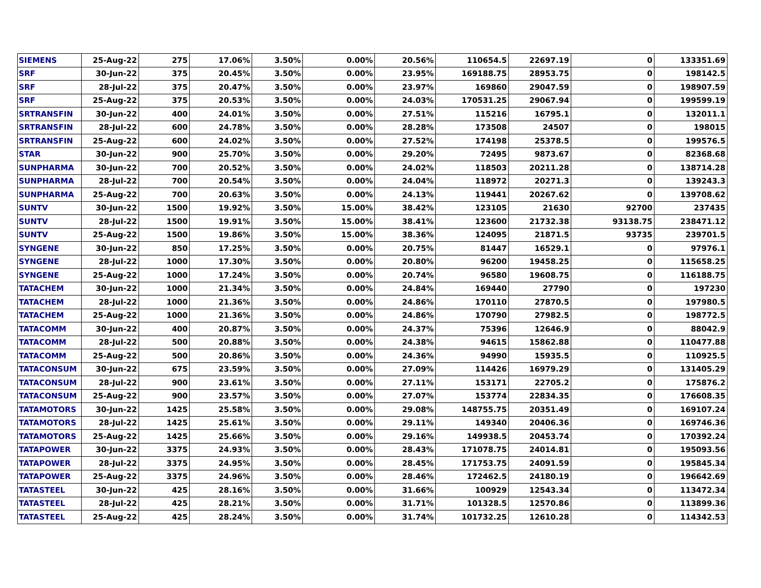| SIEMENS | 25-Aug-22 | 275 | 17.06% | 3.50% | 0.00% | 20.56% | 110654.5 | 22697.19 | 0 | 133351.69 |
| SRF | 30-Jun-22 | 375 | 20.45% | 3.50% | 0.00% | 23.95% | 169188.75 | 28953.75 | 0 | 198142.5 |
| SRF | 28-Jul-22 | 375 | 20.47% | 3.50% | 0.00% | 23.97% | 169860 | 29047.59 | 0 | 198907.59 |
| SRF | 25-Aug-22 | 375 | 20.53% | 3.50% | 0.00% | 24.03% | 170531.25 | 29067.94 | 0 | 199599.19 |
| SRTRANSFIN | 30-Jun-22 | 400 | 24.01% | 3.50% | 0.00% | 27.51% | 115216 | 16795.1 | 0 | 132011.1 |
| SRTRANSFIN | 28-Jul-22 | 600 | 24.78% | 3.50% | 0.00% | 28.28% | 173508 | 24507 | 0 | 198015 |
| SRTRANSFIN | 25-Aug-22 | 600 | 24.02% | 3.50% | 0.00% | 27.52% | 174198 | 25378.5 | 0 | 199576.5 |
| STAR | 30-Jun-22 | 900 | 25.70% | 3.50% | 0.00% | 29.20% | 72495 | 9873.67 | 0 | 82368.68 |
| SUNPHARMA | 30-Jun-22 | 700 | 20.52% | 3.50% | 0.00% | 24.02% | 118503 | 20211.28 | 0 | 138714.28 |
| SUNPHARMA | 28-Jul-22 | 700 | 20.54% | 3.50% | 0.00% | 24.04% | 118972 | 20271.3 | 0 | 139243.3 |
| SUNPHARMA | 25-Aug-22 | 700 | 20.63% | 3.50% | 0.00% | 24.13% | 119441 | 20267.62 | 0 | 139708.62 |
| SUNTV | 30-Jun-22 | 1500 | 19.92% | 3.50% | 15.00% | 38.42% | 123105 | 21630 | 92700 | 237435 |
| SUNTV | 28-Jul-22 | 1500 | 19.91% | 3.50% | 15.00% | 38.41% | 123600 | 21732.38 | 93138.75 | 238471.12 |
| SUNTV | 25-Aug-22 | 1500 | 19.86% | 3.50% | 15.00% | 38.36% | 124095 | 21871.5 | 93735 | 239701.5 |
| SYNGENE | 30-Jun-22 | 850 | 17.25% | 3.50% | 0.00% | 20.75% | 81447 | 16529.1 | 0 | 97976.1 |
| SYNGENE | 28-Jul-22 | 1000 | 17.30% | 3.50% | 0.00% | 20.80% | 96200 | 19458.25 | 0 | 115658.25 |
| SYNGENE | 25-Aug-22 | 1000 | 17.24% | 3.50% | 0.00% | 20.74% | 96580 | 19608.75 | 0 | 116188.75 |
| TATACHEM | 30-Jun-22 | 1000 | 21.34% | 3.50% | 0.00% | 24.84% | 169440 | 27790 | 0 | 197230 |
| TATACHEM | 28-Jul-22 | 1000 | 21.36% | 3.50% | 0.00% | 24.86% | 170110 | 27870.5 | 0 | 197980.5 |
| TATACHEM | 25-Aug-22 | 1000 | 21.36% | 3.50% | 0.00% | 24.86% | 170790 | 27982.5 | 0 | 198772.5 |
| TATACOMM | 30-Jun-22 | 400 | 20.87% | 3.50% | 0.00% | 24.37% | 75396 | 12646.9 | 0 | 88042.9 |
| TATACOMM | 28-Jul-22 | 500 | 20.88% | 3.50% | 0.00% | 24.38% | 94615 | 15862.88 | 0 | 110477.88 |
| TATACOMM | 25-Aug-22 | 500 | 20.86% | 3.50% | 0.00% | 24.36% | 94990 | 15935.5 | 0 | 110925.5 |
| TATACONSUM | 30-Jun-22 | 675 | 23.59% | 3.50% | 0.00% | 27.09% | 114426 | 16979.29 | 0 | 131405.29 |
| TATACONSUM | 28-Jul-22 | 900 | 23.61% | 3.50% | 0.00% | 27.11% | 153171 | 22705.2 | 0 | 175876.2 |
| TATACONSUM | 25-Aug-22 | 900 | 23.57% | 3.50% | 0.00% | 27.07% | 153774 | 22834.35 | 0 | 176608.35 |
| TATAMOTORS | 30-Jun-22 | 1425 | 25.58% | 3.50% | 0.00% | 29.08% | 148755.75 | 20351.49 | 0 | 169107.24 |
| TATAMOTORS | 28-Jul-22 | 1425 | 25.61% | 3.50% | 0.00% | 29.11% | 149340 | 20406.36 | 0 | 169746.36 |
| TATAMOTORS | 25-Aug-22 | 1425 | 25.66% | 3.50% | 0.00% | 29.16% | 149938.5 | 20453.74 | 0 | 170392.24 |
| TATAPOWER | 30-Jun-22 | 3375 | 24.93% | 3.50% | 0.00% | 28.43% | 171078.75 | 24014.81 | 0 | 195093.56 |
| TATAPOWER | 28-Jul-22 | 3375 | 24.95% | 3.50% | 0.00% | 28.45% | 171753.75 | 24091.59 | 0 | 195845.34 |
| TATAPOWER | 25-Aug-22 | 3375 | 24.96% | 3.50% | 0.00% | 28.46% | 172462.5 | 24180.19 | 0 | 196642.69 |
| TATASTEEL | 30-Jun-22 | 425 | 28.16% | 3.50% | 0.00% | 31.66% | 100929 | 12543.34 | 0 | 113472.34 |
| TATASTEEL | 28-Jul-22 | 425 | 28.21% | 3.50% | 0.00% | 31.71% | 101328.5 | 12570.86 | 0 | 113899.36 |
| TATASTEEL | 25-Aug-22 | 425 | 28.24% | 3.50% | 0.00% | 31.74% | 101732.25 | 12610.28 | 0 | 114342.53 |